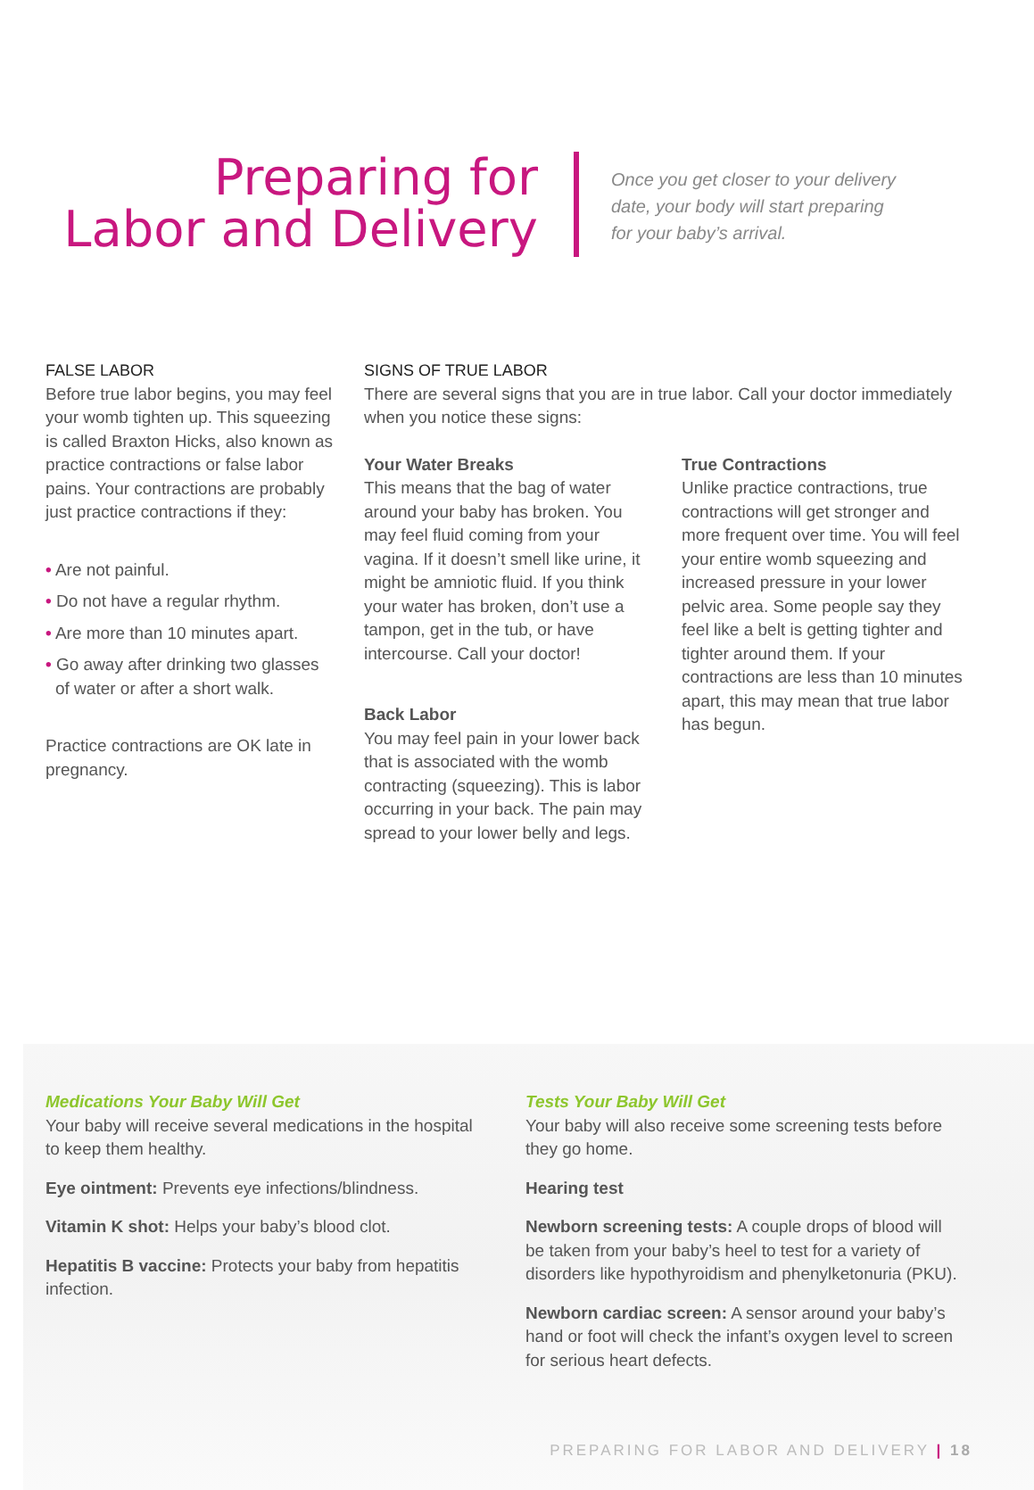Preparing for
Labor and Delivery
Once you get closer to your delivery date, your body will start preparing for your baby’s arrival.
FALSE LABOR
Before true labor begins, you may feel your womb tighten up. This squeezing is called Braxton Hicks, also known as practice contractions or false labor pains. Your contractions are probably just practice contractions if they:
• Are not painful.
• Do not have a regular rhythm.
• Are more than 10 minutes apart.
• Go away after drinking two glasses of water or after a short walk.
Practice contractions are OK late in pregnancy.
SIGNS OF TRUE LABOR
There are several signs that you are in true labor. Call your doctor immediately when you notice these signs:
Your Water Breaks
This means that the bag of water around your baby has broken. You may feel fluid coming from your vagina. If it doesn’t smell like urine, it might be amniotic fluid. If you think your water has broken, don’t use a tampon, get in the tub, or have intercourse. Call your doctor!
Back Labor
You may feel pain in your lower back that is associated with the womb contracting (squeezing). This is labor occurring in your back. The pain may spread to your lower belly and legs.
True Contractions
Unlike practice contractions, true contractions will get stronger and more frequent over time. You will feel your entire womb squeezing and increased pressure in your lower pelvic area. Some people say they feel like a belt is getting tighter and tighter around them. If your contractions are less than 10 minutes apart, this may mean that true labor has begun.
Medications Your Baby Will Get
Your baby will receive several medications in the hospital to keep them healthy.
Eye ointment: Prevents eye infections/blindness.
Vitamin K shot: Helps your baby’s blood clot.
Hepatitis B vaccine: Protects your baby from hepatitis infection.
Tests Your Baby Will Get
Your baby will also receive some screening tests before they go home.
Hearing test
Newborn screening tests: A couple drops of blood will be taken from your baby’s heel to test for a variety of disorders like hypothyroidism and phenylketonuria (PKU).
Newborn cardiac screen: A sensor around your baby’s hand or foot will check the infant’s oxygen level to screen for serious heart defects.
PREPARING FOR LABOR AND DELIVERY | 18